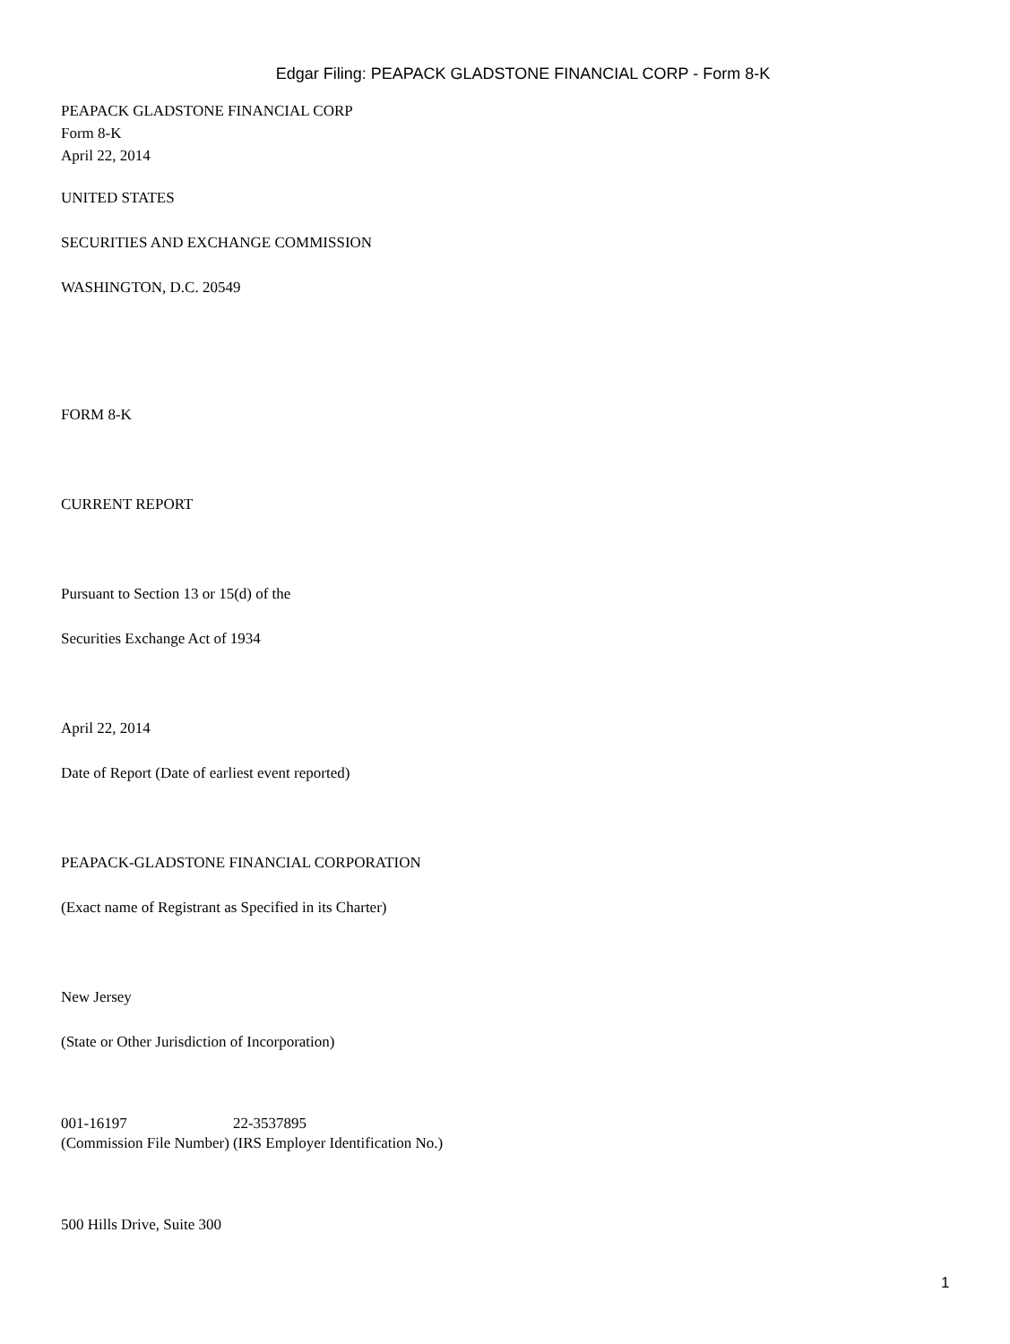Edgar Filing: PEAPACK GLADSTONE FINANCIAL CORP - Form 8-K
PEAPACK GLADSTONE FINANCIAL CORP
Form 8-K
April 22, 2014
UNITED STATES
SECURITIES AND EXCHANGE COMMISSION
WASHINGTON, D.C. 20549
FORM 8-K
CURRENT REPORT
Pursuant to Section 13 or 15(d) of the
Securities Exchange Act of 1934
April 22, 2014
Date of Report (Date of earliest event reported)
PEAPACK-GLADSTONE FINANCIAL CORPORATION
(Exact name of Registrant as Specified in its Charter)
New Jersey
(State or Other Jurisdiction of Incorporation)
| 001-16197 | 22-3537895 |
| (Commission File Number) | (IRS Employer Identification No.) |
500 Hills Drive, Suite 300
1